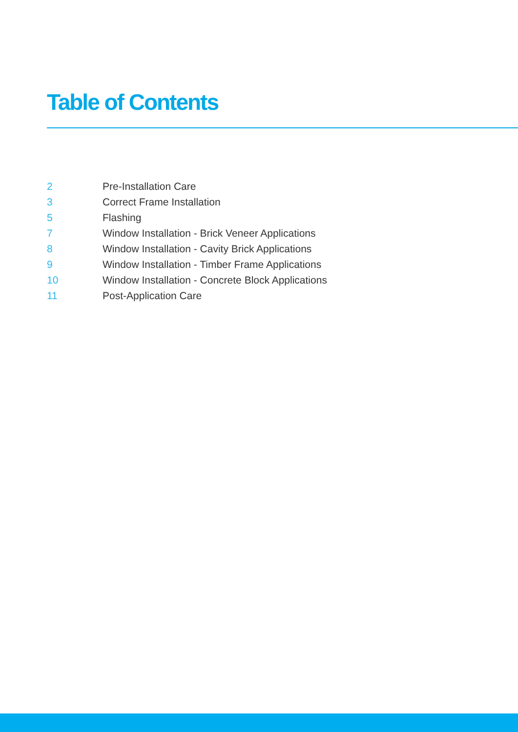Table of Contents
2 Pre-Installation Care
3 Correct Frame Installation
5 Flashing
7 Window Installation - Brick Veneer Applications
8 Window Installation - Cavity Brick Applications
9 Window Installation - Timber Frame Applications
10 Window Installation - Concrete Block Applications
11 Post-Application Care